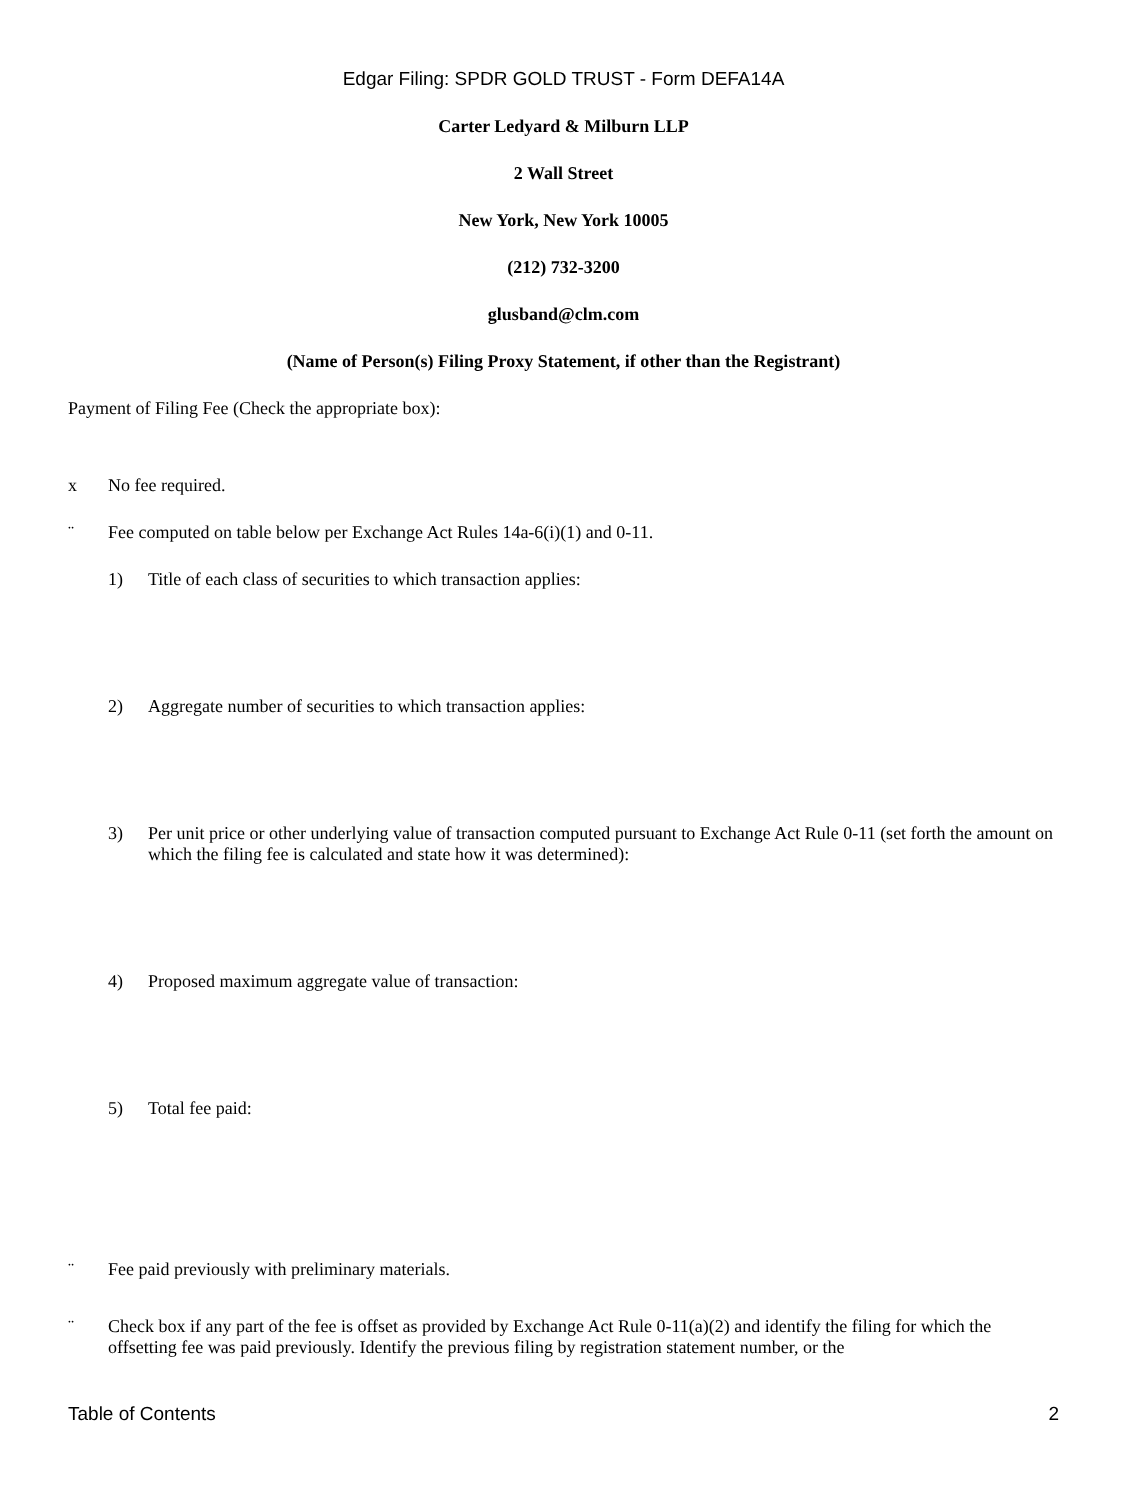Edgar Filing: SPDR GOLD TRUST - Form DEFA14A
Carter Ledyard & Milburn LLP
2 Wall Street
New York, New York 10005
(212) 732-3200
glusband@clm.com
(Name of Person(s) Filing Proxy Statement, if other than the Registrant)
Payment of Filing Fee (Check the appropriate box):
x No fee required.
¨ Fee computed on table below per Exchange Act Rules 14a-6(i)(1) and 0-11.
1) Title of each class of securities to which transaction applies:
2) Aggregate number of securities to which transaction applies:
3) Per unit price or other underlying value of transaction computed pursuant to Exchange Act Rule 0-11 (set forth the amount on which the filing fee is calculated and state how it was determined):
4) Proposed maximum aggregate value of transaction:
5) Total fee paid:
¨ Fee paid previously with preliminary materials.
¨ Check box if any part of the fee is offset as provided by Exchange Act Rule 0-11(a)(2) and identify the filing for which the offsetting fee was paid previously. Identify the previous filing by registration statement number, or the
Table of Contents 2